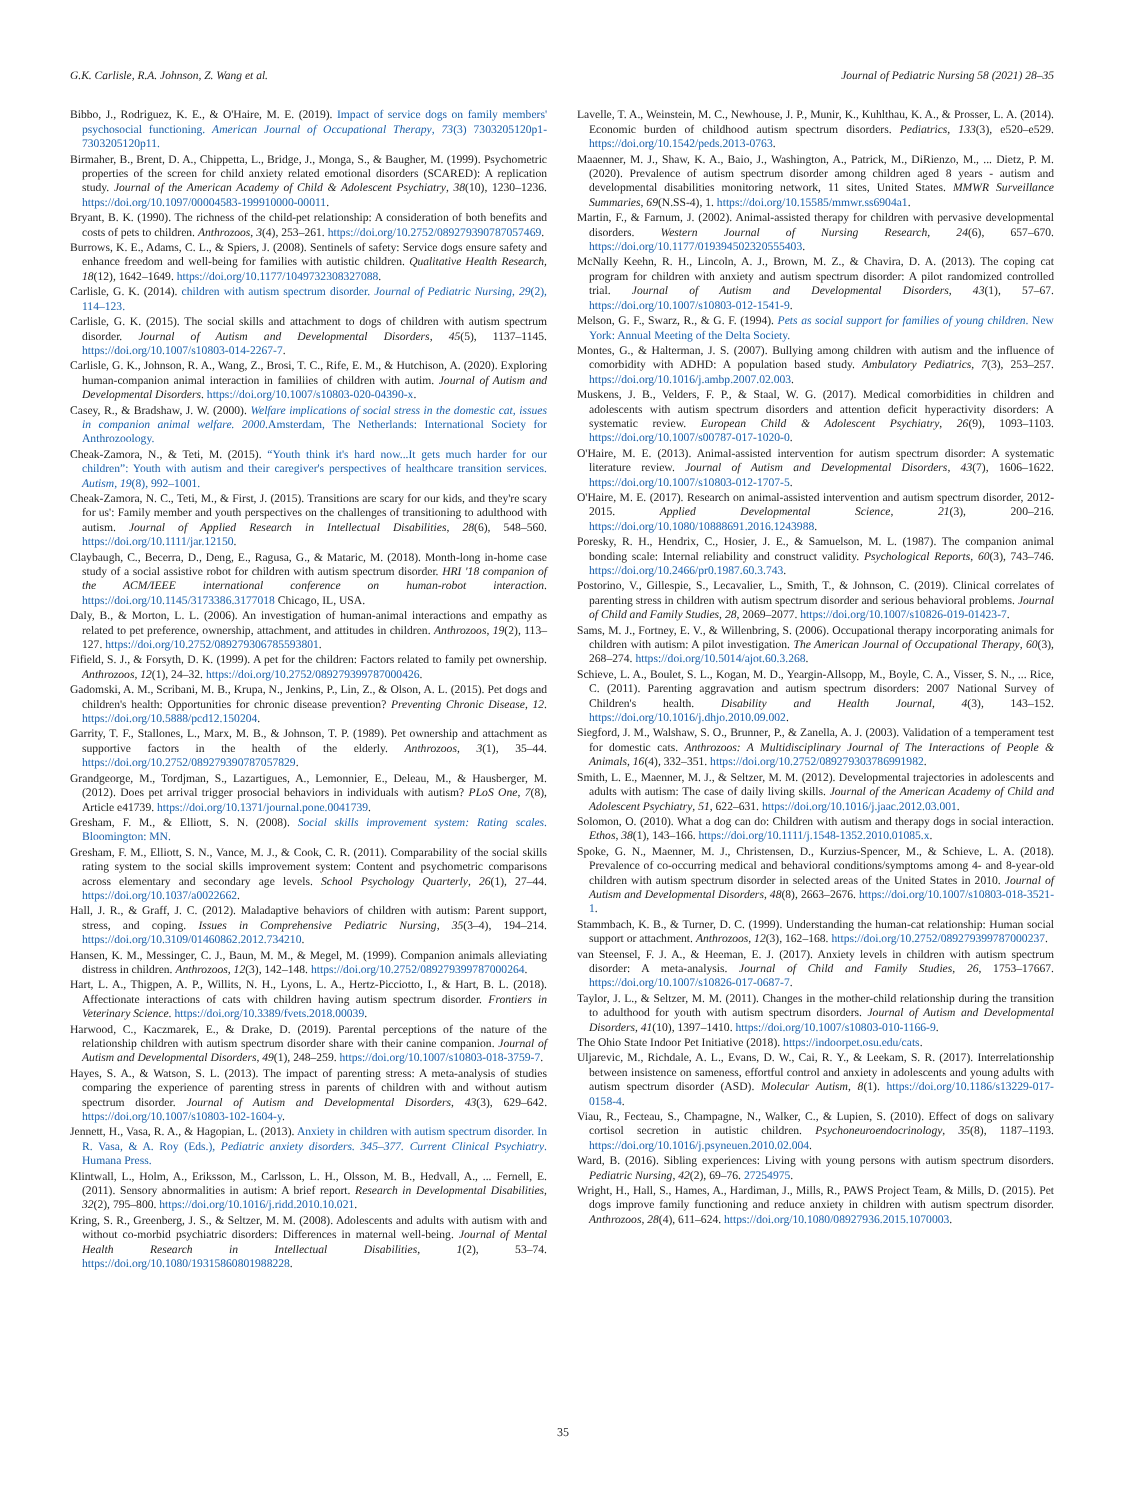G.K. Carlisle, R.A. Johnson, Z. Wang et al. Journal of Pediatric Nursing 58 (2021) 28–35
Bibbo, J., Rodriguez, K. E., & O'Haire, M. E. (2019). Impact of service dogs on family members' psychosocial functioning. American Journal of Occupational Therapy, 73(3) 7303205120p1-7303205120p11.
Birmaher, B., Brent, D. A., Chippetta, L., Bridge, J., Monga, S., & Baugher, M. (1999). Psychometric properties of the screen for child anxiety related emotional disorders (SCARED): A replication study. Journal of the American Academy of Child & Adolescent Psychiatry, 38(10), 1230–1236. https://doi.org/10.1097/00004583-199910000-00011.
Bryant, B. K. (1990). The richness of the child-pet relationship: A consideration of both benefits and costs of pets to children. Anthrozoos, 3(4), 253–261. https://doi.org/10.2752/089279390787057469.
Burrows, K. E., Adams, C. L., & Spiers, J. (2008). Sentinels of safety: Service dogs ensure safety and enhance freedom and well-being for families with autistic children. Qualitative Health Research, 18(12), 1642–1649. https://doi.org/10.1177/1049732308327088.
Carlisle, G. K. (2014). children with autism spectrum disorder. Journal of Pediatric Nursing, 29(2), 114–123.
Carlisle, G. K. (2015). The social skills and attachment to dogs of children with autism spectrum disorder. Journal of Autism and Developmental Disorders, 45(5), 1137–1145. https://doi.org/10.1007/s10803-014-2267-7.
Carlisle, G. K., Johnson, R. A., Wang, Z., Brosi, T. C., Rife, E. M., & Hutchison, A. (2020). Exploring human-companion animal interaction in familiies of children with autim. Journal of Autism and Developmental Disorders. https://doi.org/10.1007/s10803-020-04390-x.
Casey, R., & Bradshaw, J. W. (2000). Welfare implications of social stress in the domestic cat, issues in companion animal welfare. 2000.Amsterdam, The Netherlands: International Society for Anthrozoology.
Cheak-Zamora, N., & Teti, M. (2015). “Youth think it's hard now...It gets much harder for our children”: Youth with autism and their caregiver's perspectives of healthcare transition services. Autism, 19(8), 992–1001.
Cheak-Zamora, N. C., Teti, M., & First, J. (2015). Transitions are scary for our kids, and they're scary for us': Family member and youth perspectives on the challenges of transitioning to adulthood with autism. Journal of Applied Research in Intellectual Disabilities, 28(6), 548–560. https://doi.org/10.1111/jar.12150.
Claybaugh, C., Becerra, D., Deng, E., Ragusa, G., & Mataric, M. (2018). Month-long in-home case study of a social assistive robot for children with autism spectrum disorder. HRI '18 companion of the ACM/IEEE international conference on human-robot interaction. https://doi.org/10.1145/3173386.3177018 Chicago, IL, USA.
Daly, B., & Morton, L. L. (2006). An investigation of human-animal interactions and empathy as related to pet preference, ownership, attachment, and attitudes in children. Anthrozoos, 19(2), 113–127. https://doi.org/10.2752/089279306785593801.
Fifield, S. J., & Forsyth, D. K. (1999). A pet for the children: Factors related to family pet ownership. Anthrozoos, 12(1), 24–32. https://doi.org/10.2752/089279399787000426.
Gadomski, A. M., Scribani, M. B., Krupa, N., Jenkins, P., Lin, Z., & Olson, A. L. (2015). Pet dogs and children's health: Opportunities for chronic disease prevention? Preventing Chronic Disease, 12. https://doi.org/10.5888/pcd12.150204.
Garrity, T. F., Stallones, L., Marx, M. B., & Johnson, T. P. (1989). Pet ownership and attachment as supportive factors in the health of the elderly. Anthrozoos, 3(1), 35–44. https://doi.org/10.2752/089279390787057829.
Grandgeorge, M., Tordjman, S., Lazartigues, A., Lemonnier, E., Deleau, M., & Hausberger, M. (2012). Does pet arrival trigger prosocial behaviors in individuals with autism? PLoS One, 7(8), Article e41739. https://doi.org/10.1371/journal.pone.0041739.
Gresham, F. M., & Elliott, S. N. (2008). Social skills improvement system: Rating scales. Bloomington: MN.
Gresham, F. M., Elliott, S. N., Vance, M. J., & Cook, C. R. (2011). Comparability of the social skills rating system to the social skills improvement system: Content and psychometric comparisons across elementary and secondary age levels. School Psychology Quarterly, 26(1), 27–44. https://doi.org/10.1037/a0022662.
Hall, J. R., & Graff, J. C. (2012). Maladaptive behaviors of children with autism: Parent support, stress, and coping. Issues in Comprehensive Pediatric Nursing, 35(3–4), 194–214. https://doi.org/10.3109/01460862.2012.734210.
Hansen, K. M., Messinger, C. J., Baun, M. M., & Megel, M. (1999). Companion animals alleviating distress in children. Anthrozoos, 12(3), 142–148. https://doi.org/10.2752/089279399787000264.
Hart, L. A., Thigpen, A. P., Willits, N. H., Lyons, L. A., Hertz-Picciotto, I., & Hart, B. L. (2018). Affectionate interactions of cats with children having autism spectrum disorder. Frontiers in Veterinary Science. https://doi.org/10.3389/fvets.2018.00039.
Harwood, C., Kaczmarek, E., & Drake, D. (2019). Parental perceptions of the nature of the relationship children with autism spectrum disorder share with their canine companion. Journal of Autism and Developmental Disorders, 49(1), 248–259. https://doi.org/10.1007/s10803-018-3759-7.
Hayes, S. A., & Watson, S. L. (2013). The impact of parenting stress: A meta-analysis of studies comparing the experience of parenting stress in parents of children with and without autism spectrum disorder. Journal of Autism and Developmental Disorders, 43(3), 629–642. https://doi.org/10.1007/s10803-102-1604-y.
Jennett, H., Vasa, R. A., & Hagopian, L. (2013). Anxiety in children with autism spectrum disorder. In R. Vasa, & A. Roy (Eds.), Pediatric anxiety disorders. 345–377. Current Clinical Psychiatry. Humana Press.
Klintwall, L., Holm, A., Eriksson, M., Carlsson, L. H., Olsson, M. B., Hedvall, A., ... Fernell, E. (2011). Sensory abnormalities in autism: A brief report. Research in Developmental Disabilities, 32(2), 795–800. https://doi.org/10.1016/j.ridd.2010.10.021.
Kring, S. R., Greenberg, J. S., & Seltzer, M. M. (2008). Adolescents and adults with autism with and without co-morbid psychiatric disorders: Differences in maternal well-being. Journal of Mental Health Research in Intellectual Disabilities, 1(2), 53–74. https://doi.org/10.1080/19315860801988228.
Lavelle, T. A., Weinstein, M. C., Newhouse, J. P., Munir, K., Kuhlthau, K. A., & Prosser, L. A. (2014). Economic burden of childhood autism spectrum disorders. Pediatrics, 133(3), e520–e529. https://doi.org/10.1542/peds.2013-0763.
Maaenner, M. J., Shaw, K. A., Baio, J., Washington, A., Patrick, M., DiRienzo, M., ... Dietz, P. M. (2020). Prevalence of autism spectrum disorder among children aged 8 years - autism and developmental disabilities monitoring network, 11 sites, United States. MMWR Surveillance Summaries, 69(N.SS-4), 1. https://doi.org/10.15585/mmwr.ss6904a1.
Martin, F., & Farnum, J. (2002). Animal-assisted therapy for children with pervasive developmental disorders. Western Journal of Nursing Research, 24(6), 657–670. https://doi.org/10.1177/019394502320555403.
McNally Keehn, R. H., Lincoln, A. J., Brown, M. Z., & Chavira, D. A. (2013). The coping cat program for children with anxiety and autism spectrum disorder: A pilot randomized controlled trial. Journal of Autism and Developmental Disorders, 43(1), 57–67. https://doi.org/10.1007/s10803-012-1541-9.
Melson, G. F., Swarz, R., & G. F. (1994). Pets as social support for families of young children. New York: Annual Meeting of the Delta Society.
Montes, G., & Halterman, J. S. (2007). Bullying among children with autism and the influence of comorbidity with ADHD: A population based study. Ambulatory Pediatrics, 7(3), 253–257. https://doi.org/10.1016/j.ambp.2007.02.003.
Muskens, J. B., Velders, F. P., & Staal, W. G. (2017). Medical comorbidities in children and adolescents with autism spectrum disorders and attention deficit hyperactivity disorders: A systematic review. European Child & Adolescent Psychiatry, 26(9), 1093–1103. https://doi.org/10.1007/s00787-017-1020-0.
O'Haire, M. E. (2013). Animal-assisted intervention for autism spectrum disorder: A systematic literature review. Journal of Autism and Developmental Disorders, 43(7), 1606–1622. https://doi.org/10.1007/s10803-012-1707-5.
O'Haire, M. E. (2017). Research on animal-assisted intervention and autism spectrum disorder, 2012-2015. Applied Developmental Science, 21(3), 200–216. https://doi.org/10.1080/10888691.2016.1243988.
Poresky, R. H., Hendrix, C., Hosier, J. E., & Samuelson, M. L. (1987). The companion animal bonding scale: Internal reliability and construct validity. Psychological Reports, 60(3), 743–746. https://doi.org/10.2466/pr0.1987.60.3.743.
Postorino, V., Gillespie, S., Lecavalier, L., Smith, T., & Johnson, C. (2019). Clinical correlates of parenting stress in children with autism spectrum disorder and serious behavioral problems. Journal of Child and Family Studies, 28, 2069–2077. https://doi.org/10.1007/s10826-019-01423-7.
Sams, M. J., Fortney, E. V., & Willenbring, S. (2006). Occupational therapy incorporating animals for children with autism: A pilot investigation. The American Journal of Occupational Therapy, 60(3), 268–274. https://doi.org/10.5014/ajot.60.3.268.
Schieve, L. A., Boulet, S. L., Kogan, M. D., Yeargin-Allsopp, M., Boyle, C. A., Visser, S. N., ... Rice, C. (2011). Parenting aggravation and autism spectrum disorders: 2007 National Survey of Children's health. Disability and Health Journal, 4(3), 143–152. https://doi.org/10.1016/j.dhjo.2010.09.002.
Siegford, J. M., Walshaw, S. O., Brunner, P., & Zanella, A. J. (2003). Validation of a temperament test for domestic cats. Anthrozoos: A Multidisciplinary Journal of The Interactions of People & Animals, 16(4), 332–351. https://doi.org/10.2752/089279303786991982.
Smith, L. E., Maenner, M. J., & Seltzer, M. M. (2012). Developmental trajectories in adolescents and adults with autism: The case of daily living skills. Journal of the American Academy of Child and Adolescent Psychiatry, 51, 622–631. https://doi.org/10.1016/j.jaac.2012.03.001.
Solomon, O. (2010). What a dog can do: Children with autism and therapy dogs in social interaction. Ethos, 38(1), 143–166. https://doi.org/10.1111/j.1548-1352.2010.01085.x.
Spoke, G. N., Maenner, M. J., Christensen, D., Kurzius-Spencer, M., & Schieve, L. A. (2018). Prevalence of co-occurring medical and behavioral conditions/symptoms among 4- and 8-year-old children with autism spectrum disorder in selected areas of the United States in 2010. Journal of Autism and Developmental Disorders, 48(8), 2663–2676. https://doi.org/10.1007/s10803-018-3521-1.
Stammbach, K. B., & Turner, D. C. (1999). Understanding the human-cat relationship: Human social support or attachment. Anthrozoos, 12(3), 162–168. https://doi.org/10.2752/089279399787000237.
van Steensel, F. J. A., & Heeman, E. J. (2017). Anxiety levels in children with autism spectrum disorder: A meta-analysis. Journal of Child and Family Studies, 26, 1753–17667. https://doi.org/10.1007/s10826-017-0687-7.
Taylor, J. L., & Seltzer, M. M. (2011). Changes in the mother-child relationship during the transition to adulthood for youth with autism spectrum disorders. Journal of Autism and Developmental Disorders, 41(10), 1397–1410. https://doi.org/10.1007/s10803-010-1166-9.
The Ohio State Indoor Pet Initiative (2018). https://indoorpet.osu.edu/cats.
Uljarevic, M., Richdale, A. L., Evans, D. W., Cai, R. Y., & Leekam, S. R. (2017). Interrelationship between insistence on sameness, effortful control and anxiety in adolescents and young adults with autism spectrum disorder (ASD). Molecular Autism, 8(1). https://doi.org/10.1186/s13229-017-0158-4.
Viau, R., Fecteau, S., Champagne, N., Walker, C., & Lupien, S. (2010). Effect of dogs on salivary cortisol secretion in autistic children. Psychoneuroendocrinology, 35(8), 1187–1193. https://doi.org/10.1016/j.psyneuen.2010.02.004.
Ward, B. (2016). Sibling experiences: Living with young persons with autism spectrum disorders. Pediatric Nursing, 42(2), 69–76. 27254975.
Wright, H., Hall, S., Hames, A., Hardiman, J., Mills, R., PAWS Project Team, & Mills, D. (2015). Pet dogs improve family functioning and reduce anxiety in children with autism spectrum disorder. Anthrozoos, 28(4), 611–624. https://doi.org/10.1080/08927936.2015.1070003.
35